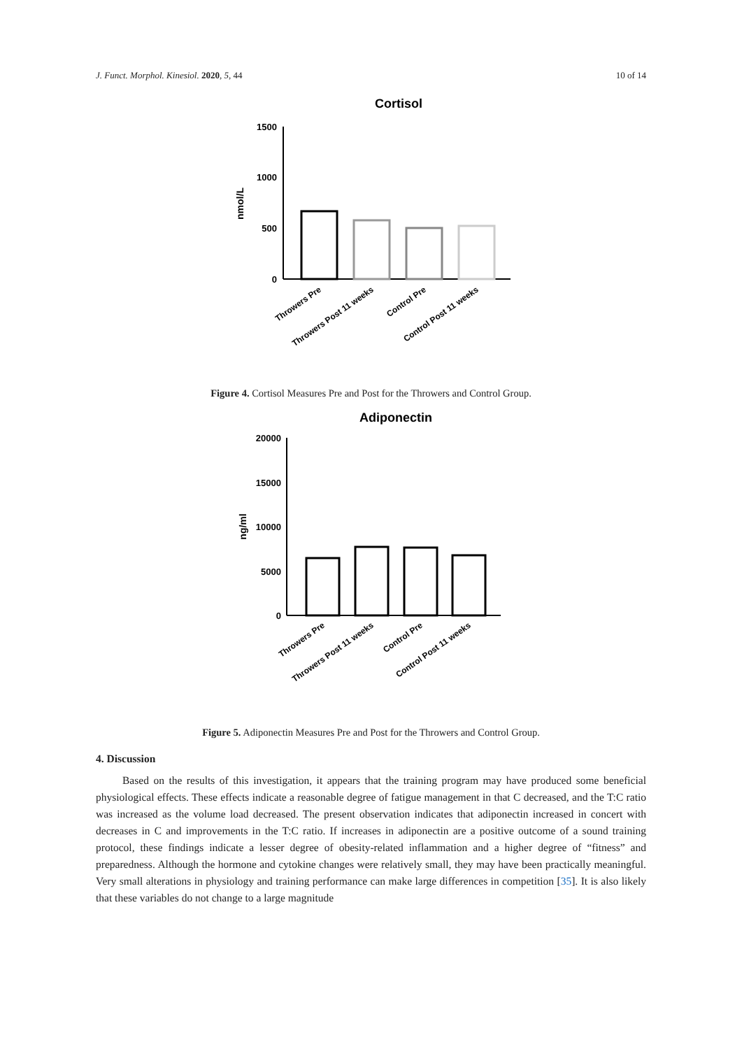J. Funct. Morphol. Kinesiol. 2020, 5, 44 10 of 14
Cortisol
nmol/L
1500
1000
500
0
Throwers Pre
Throwers Post 11 weeks
Control Pre
Control Post 11 weeks
Figure 4. Cortisol Measures Pre and Post for the Throwers and Control Group.
Adiponectin
ng/ml
20000
15000
10000
5000
0
Throwers Pre
Throwers Post 11 weeks
Control Pre
Control Post 11 weeks
Figure 5. Adiponectin Measures Pre and Post for the Throwers and Control Group.
4. Discussion
Based on the results of this investigation, it appears that the training program may have produced some beneficial physiological effects. These effects indicate a reasonable degree of fatigue management in that C decreased, and the T:C ratio was increased as the volume load decreased. The present observation indicates that adiponectin increased in concert with decreases in C and improvements in the T:C ratio. If increases in adiponectin are a positive outcome of a sound training protocol, these findings indicate a lesser degree of obesity-related inflammation and a higher degree of “fitness” and preparedness. Although the hormone and cytokine changes were relatively small, they may have been practically meaningful. Very small alterations in physiology and training performance can make large differences in competition [35]. It is also likely that these variables do not change to a large magnitude